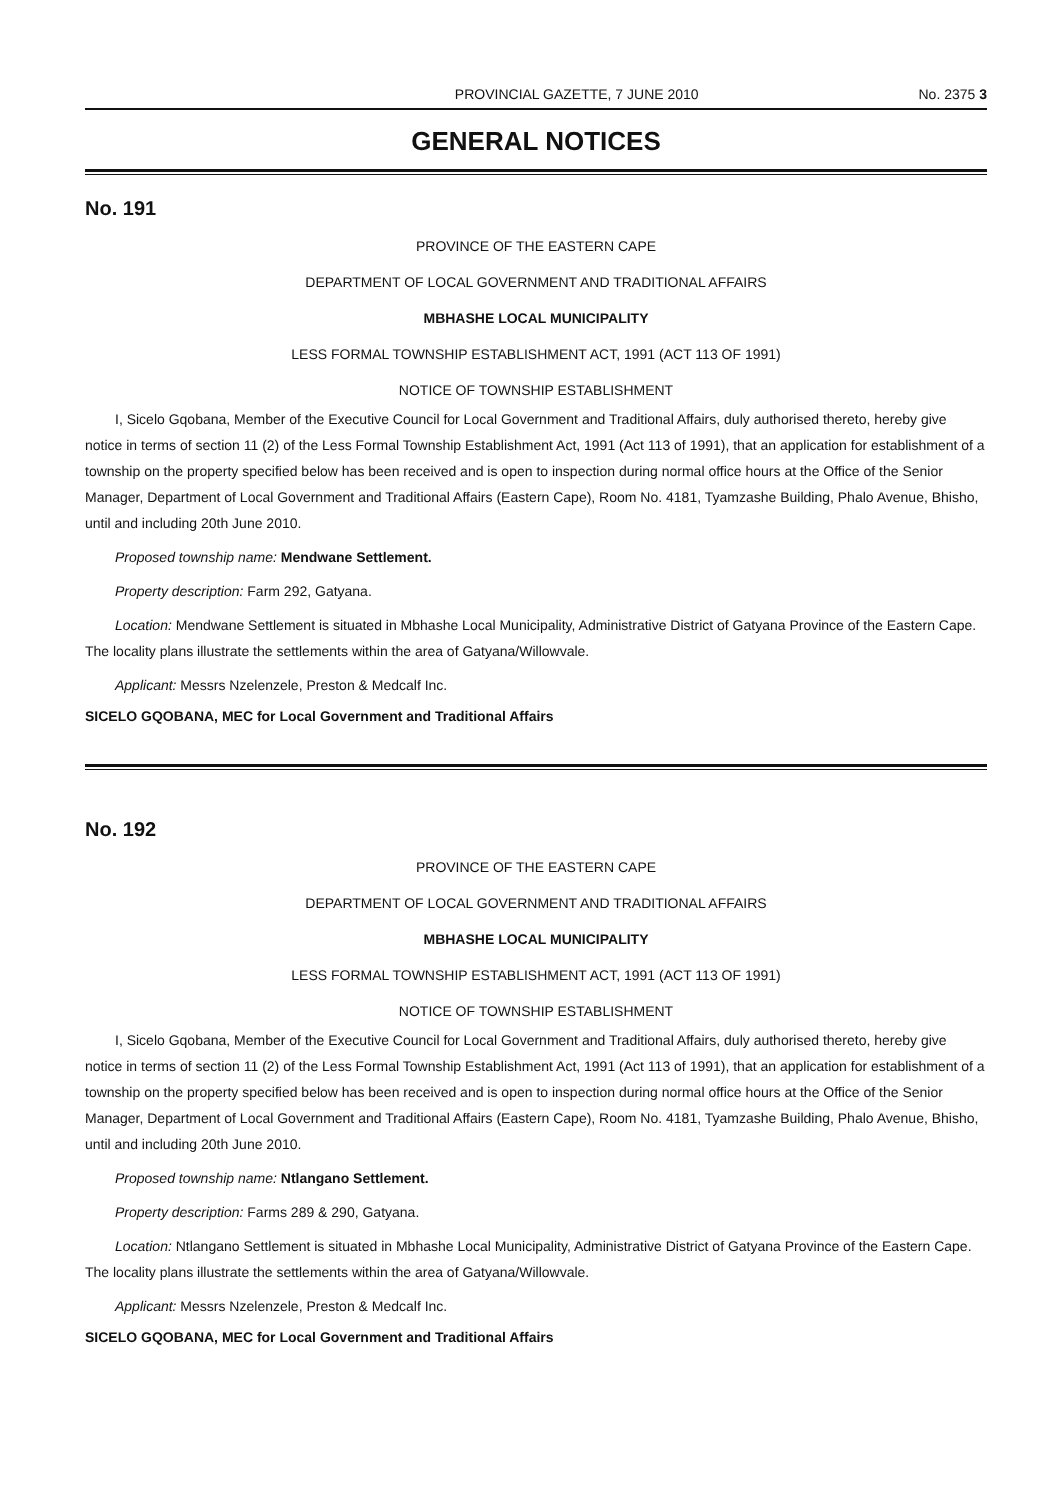PROVINCIAL GAZETTE, 7 JUNE 2010 No. 2375 3
GENERAL NOTICES
No. 191
PROVINCE OF THE EASTERN CAPE
DEPARTMENT OF LOCAL GOVERNMENT AND TRADITIONAL AFFAIRS
MBHASHE LOCAL MUNICIPALITY
LESS FORMAL TOWNSHIP ESTABLISHMENT ACT, 1991 (ACT 113 OF 1991)
NOTICE OF TOWNSHIP ESTABLISHMENT
I, Sicelo Gqobana, Member of the Executive Council for Local Government and Traditional Affairs, duly authorised thereto, hereby give notice in terms of section 11 (2) of the Less Formal Township Establishment Act, 1991 (Act 113 of 1991), that an application for establishment of a township on the property specified below has been received and is open to inspection during normal office hours at the Office of the Senior Manager, Department of Local Government and Traditional Affairs (Eastern Cape), Room No. 4181, Tyamzashe Building, Phalo Avenue, Bhisho, until and including 20th June 2010.
Proposed township name: Mendwane Settlement.
Property description: Farm 292, Gatyana.
Location: Mendwane Settlement is situated in Mbhashe Local Municipality, Administrative District of Gatyana Province of the Eastern Cape. The locality plans illustrate the settlements within the area of Gatyana/Willowvale.
Applicant: Messrs Nzelenzele, Preston & Medcalf Inc.
SICELO GQOBANA, MEC for Local Government and Traditional Affairs
No. 192
PROVINCE OF THE EASTERN CAPE
DEPARTMENT OF LOCAL GOVERNMENT AND TRADITIONAL AFFAIRS
MBHASHE LOCAL MUNICIPALITY
LESS FORMAL TOWNSHIP ESTABLISHMENT ACT, 1991 (ACT 113 OF 1991)
NOTICE OF TOWNSHIP ESTABLISHMENT
I, Sicelo Gqobana, Member of the Executive Council for Local Government and Traditional Affairs, duly authorised thereto, hereby give notice in terms of section 11 (2) of the Less Formal Township Establishment Act, 1991 (Act 113 of 1991), that an application for establishment of a township on the property specified below has been received and is open to inspection during normal office hours at the Office of the Senior Manager, Department of Local Government and Traditional Affairs (Eastern Cape), Room No. 4181, Tyamzashe Building, Phalo Avenue, Bhisho, until and including 20th June 2010.
Proposed township name: Ntlangano Settlement.
Property description: Farms 289 & 290, Gatyana.
Location: Ntlangano Settlement is situated in Mbhashe Local Municipality, Administrative District of Gatyana Province of the Eastern Cape. The locality plans illustrate the settlements within the area of Gatyana/Willowvale.
Applicant: Messrs Nzelenzele, Preston & Medcalf Inc.
SICELO GQOBANA, MEC for Local Government and Traditional Affairs